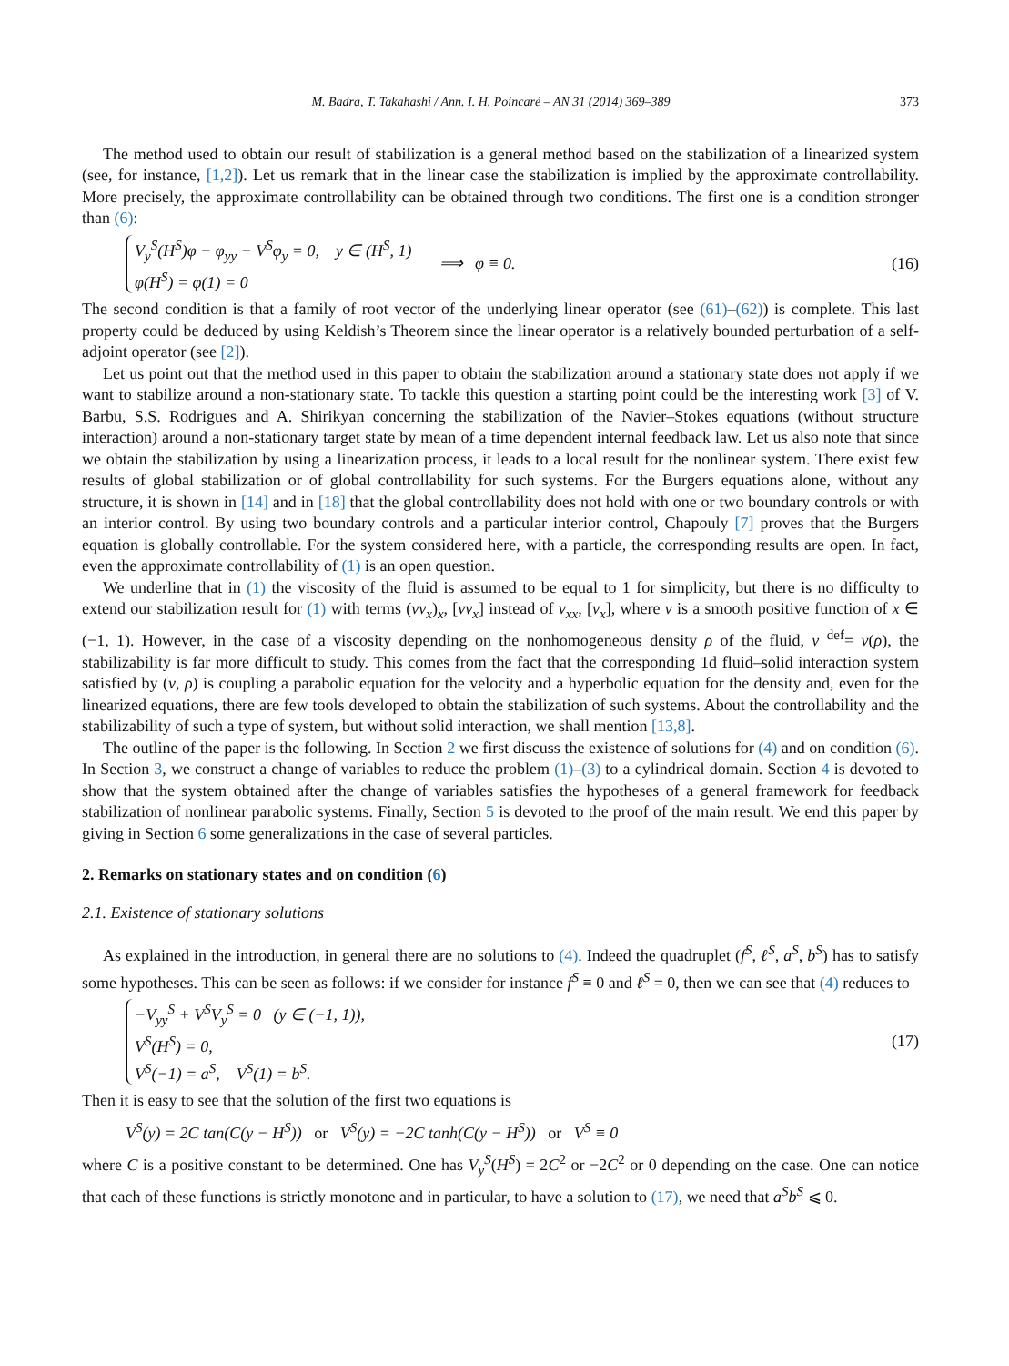M. Badra, T. Takahashi / Ann. I. H. Poincaré – AN 31 (2014) 369–389 373
The method used to obtain our result of stabilization is a general method based on the stabilization of a linearized system (see, for instance, [1,2]). Let us remark that in the linear case the stabilization is implied by the approximate controllability. More precisely, the approximate controllability can be obtained through two conditions. The first one is a condition stronger than (6):
V<sub>y</sub><sup>S</sup>(H<sup>S</sup>)φ − φ<sub>yy</sub> − V<sup>S</sup>φ<sub>y</sub> = 0, y ∈ (H<sup>S</sup>, 1)
φ(H<sup>S</sup>) = φ(1) = 0
⟹ φ ≡ 0.
(16)
The second condition is that a family of root vector of the underlying linear operator (see (61)–(62)) is complete. This last property could be deduced by using Keldish’s Theorem since the linear operator is a relatively bounded perturbation of a self-adjoint operator (see [2]).
Let us point out that the method used in this paper to obtain the stabilization around a stationary state does not apply if we want to stabilize around a non-stationary state. To tackle this question a starting point could be the interesting work [3] of V. Barbu, S.S. Rodrigues and A. Shirikyan concerning the stabilization of the Navier–Stokes equations (without structure interaction) around a non-stationary target state by mean of a time dependent internal feedback law. Let us also note that since we obtain the stabilization by using a linearization process, it leads to a local result for the nonlinear system. There exist few results of global stabilization or of global controllability for such systems. For the Burgers equations alone, without any structure, it is shown in [14] and in [18] that the global controllability does not hold with one or two boundary controls or with an interior control. By using two boundary controls and a particular interior control, Chapouly [7] proves that the Burgers equation is globally controllable. For the system considered here, with a particle, the corresponding results are open. In fact, even the approximate controllability of (1) is an open question.
We underline that in (1) the viscosity of the fluid is assumed to be equal to 1 for simplicity, but there is no difficulty to extend our stabilization result for (1) with terms (νv<sub>x</sub>)<sub>x</sub>, [νv<sub>x</sub>] instead of v<sub>xx</sub>, [v<sub>x</sub>], where ν is a smooth positive function of x ∈ (−1, 1). However, in the case of a viscosity depending on the nonhomogeneous density ρ of the fluid, ν <sup>def</sup>= ν(ρ), the stabilizability is far more difficult to study. This comes from the fact that the corresponding 1d fluid–solid interaction system satisfied by (v, ρ) is coupling a parabolic equation for the velocity and a hyperbolic equation for the density and, even for the linearized equations, there are few tools developed to obtain the stabilization of such systems. About the controllability and the stabilizability of such a type of system, but without solid interaction, we shall mention [13,8].
The outline of the paper is the following. In Section 2 we first discuss the existence of solutions for (4) and on condition (6). In Section 3, we construct a change of variables to reduce the problem (1)–(3) to a cylindrical domain. Section 4 is devoted to show that the system obtained after the change of variables satisfies the hypotheses of a general framework for feedback stabilization of nonlinear parabolic systems. Finally, Section 5 is devoted to the proof of the main result. We end this paper by giving in Section 6 some generalizations in the case of several particles.
2. Remarks on stationary states and on condition (6)
2.1. Existence of stationary solutions
As explained in the introduction, in general there are no solutions to (4). Indeed the quadruplet (f<sup>S</sup>, ℓ<sup>S</sup>, a<sup>S</sup>, b<sup>S</sup>) has to satisfy some hypotheses. This can be seen as follows: if we consider for instance f<sup>S</sup> ≡ 0 and ℓ<sup>S</sup> = 0, then we can see that (4) reduces to
−V<sub>yy</sub><sup>S</sup> + V<sup>S</sup>V<sub>y</sub><sup>S</sup> = 0 (y ∈ (−1, 1)),
V<sup>S</sup>(H<sup>S</sup>) = 0,
V<sup>S</sup>(−1) = a<sup>S</sup>, V<sup>S</sup>(1) = b<sup>S</sup>.
(17)
Then it is easy to see that the solution of the first two equations is
V<sup>S</sup>(y) = 2C tan(C(y − H<sup>S</sup>)) or V<sup>S</sup>(y) = −2C tanh(C(y − H<sup>S</sup>)) or V<sup>S</sup> ≡ 0
where C is a positive constant to be determined. One has V<sub>y</sub><sup>S</sup>(H<sup>S</sup>) = 2C<sup>2</sup> or −2C<sup>2</sup> or 0 depending on the case. One can notice that each of these functions is strictly monotone and in particular, to have a solution to (17), we need that a<sup>S</sup>b<sup>S</sup> ⩽ 0.